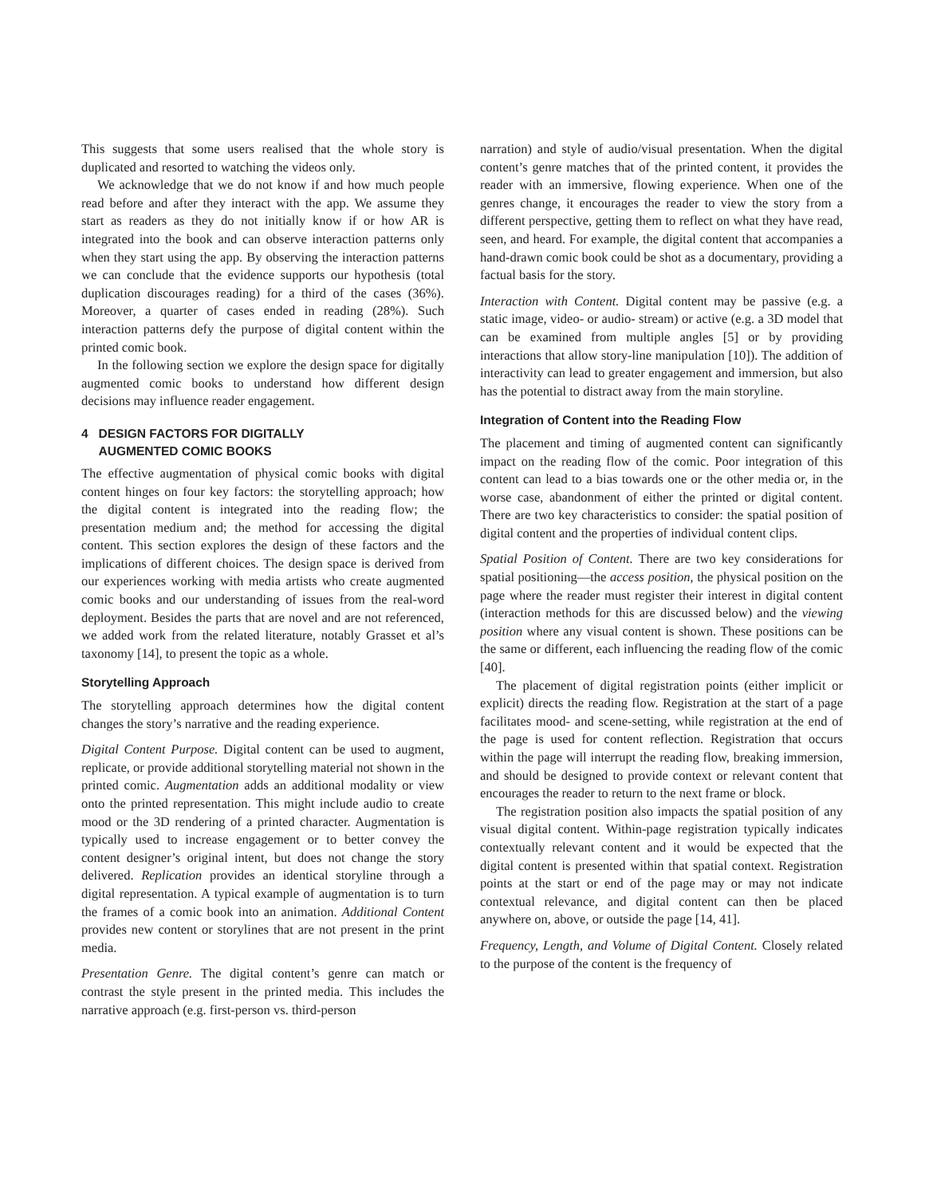This suggests that some users realised that the whole story is duplicated and resorted to watching the videos only.
We acknowledge that we do not know if and how much people read before and after they interact with the app. We assume they start as readers as they do not initially know if or how AR is integrated into the book and can observe interaction patterns only when they start using the app. By observing the interaction patterns we can conclude that the evidence supports our hypothesis (total duplication discourages reading) for a third of the cases (36%). Moreover, a quarter of cases ended in reading (28%). Such interaction patterns defy the purpose of digital content within the printed comic book.
In the following section we explore the design space for digitally augmented comic books to understand how different design decisions may influence reader engagement.
4 DESIGN FACTORS FOR DIGITALLY
AUGMENTED COMIC BOOKS
The effective augmentation of physical comic books with digital content hinges on four key factors: the storytelling approach; how the digital content is integrated into the reading flow; the presentation medium and; the method for accessing the digital content. This section explores the design of these factors and the implications of different choices. The design space is derived from our experiences working with media artists who create augmented comic books and our understanding of issues from the real-word deployment. Besides the parts that are novel and are not referenced, we added work from the related literature, notably Grasset et al’s taxonomy [14], to present the topic as a whole.
Storytelling Approach
The storytelling approach determines how the digital content changes the story’s narrative and the reading experience.
Digital Content Purpose. Digital content can be used to augment, replicate, or provide additional storytelling material not shown in the printed comic. Augmentation adds an additional modality or view onto the printed representation. This might include audio to create mood or the 3D rendering of a printed character. Augmentation is typically used to increase engagement or to better convey the content designer’s original intent, but does not change the story delivered. Replication provides an identical storyline through a digital representation. A typical example of augmentation is to turn the frames of a comic book into an animation. Additional Content provides new content or storylines that are not present in the print media.
Presentation Genre. The digital content’s genre can match or contrast the style present in the printed media. This includes the narrative approach (e.g. first-person vs. third-person
narration) and style of audio/visual presentation. When the digital content’s genre matches that of the printed content, it provides the reader with an immersive, flowing experience. When one of the genres change, it encourages the reader to view the story from a different perspective, getting them to reflect on what they have read, seen, and heard. For example, the digital content that accompanies a hand-drawn comic book could be shot as a documentary, providing a factual basis for the story.
Interaction with Content. Digital content may be passive (e.g. a static image, video- or audio- stream) or active (e.g. a 3D model that can be examined from multiple angles [5] or by providing interactions that allow story-line manipulation [10]). The addition of interactivity can lead to greater engagement and immersion, but also has the potential to distract away from the main storyline.
Integration of Content into the Reading Flow
The placement and timing of augmented content can significantly impact on the reading flow of the comic. Poor integration of this content can lead to a bias towards one or the other media or, in the worse case, abandonment of either the printed or digital content. There are two key characteristics to consider: the spatial position of digital content and the properties of individual content clips.
Spatial Position of Content. There are two key considerations for spatial positioning—the access position, the physical position on the page where the reader must register their interest in digital content (interaction methods for this are discussed below) and the viewing position where any visual content is shown. These positions can be the same or different, each influencing the reading flow of the comic [40].
The placement of digital registration points (either implicit or explicit) directs the reading flow. Registration at the start of a page facilitates mood- and scene-setting, while registration at the end of the page is used for content reflection. Registration that occurs within the page will interrupt the reading flow, breaking immersion, and should be designed to provide context or relevant content that encourages the reader to return to the next frame or block.
The registration position also impacts the spatial position of any visual digital content. Within-page registration typically indicates contextually relevant content and it would be expected that the digital content is presented within that spatial context. Registration points at the start or end of the page may or may not indicate contextual relevance, and digital content can then be placed anywhere on, above, or outside the page [14, 41].
Frequency, Length, and Volume of Digital Content. Closely related to the purpose of the content is the frequency of